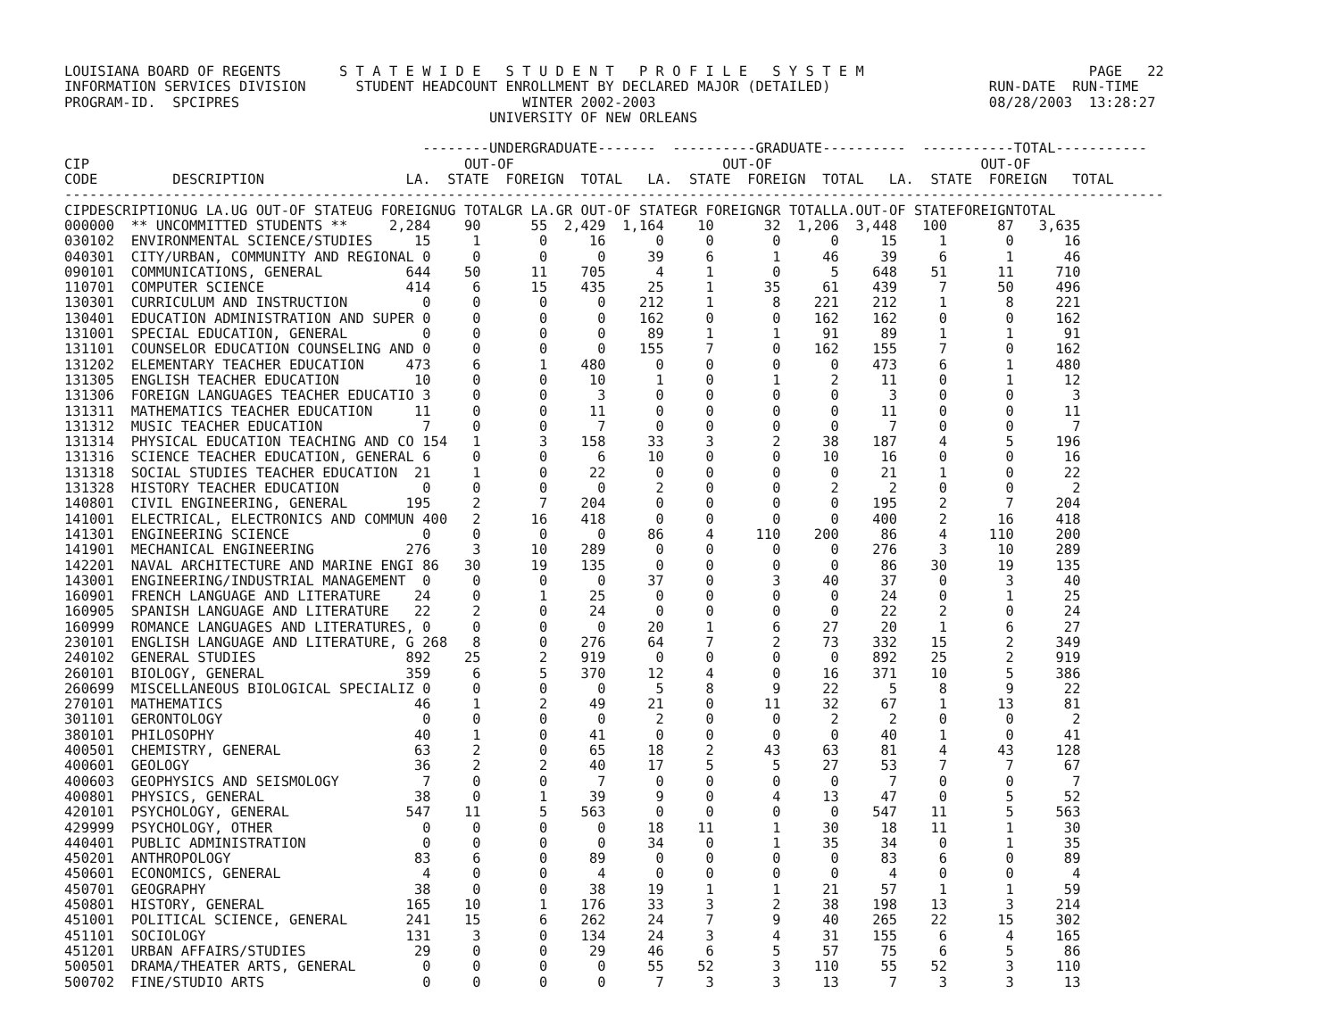LOUISIANA BOARD OF REGENTS       S T A T E W I D E   S T U D E N T   P R O F I L E   S Y S T E M                           PAGE   22
INFORMATION SERVICES DIVISION      STUDENT HEADCOUNT ENROLLMENT BY DECLARED MAJOR (DETAILED)                   RUN-DATE  RUN-TIME
PROGRAM-ID.  SPCIPRES                                  WINTER 2002-2003                                        08/28/2003  13:28:27
                                                   UNIVERSITY OF NEW ORLEANS

                                           --------UNDERGRADUATE-------  ----------GRADUATE----------  -----------TOTAL-----------
CIP                                             OUT-OF                         OUT-OF                         OUT-OF
CODE         DESCRIPTION                 LA.  STATE  FOREIGN  TOTAL   LA.  STATE  FOREIGN  TOTAL   LA.  STATE  FOREIGN   TOTAL
------------------------------------------------------------------------------------------------------------------------------------
| CIP | DESCRIPTION | UG LA. | UG OUT-OF STATE | UG FOREIGN | UG TOTAL | GR LA. | GR OUT-OF STATE | GR FOREIGN | GR TOTAL | LA. | OUT-OF STATE | FOREIGN | TOTAL |
| --- | --- | --- | --- | --- | --- | --- | --- | --- | --- | --- | --- | --- | --- |
000000  ** UNCOMMITTED STUDENTS **     2,284    90      55  2,429  1,164    10      32  1,206  3,448   100      87   3,635
030102  ENVIRONMENTAL SCIENCE/STUDIES     15     1       0     16      0     0       0      0     15     1       0      16
040301  CITY/URBAN, COMMUNITY AND REGIONAL 0     0       0      0     39     6       1     46     39     6       1      46
090101  COMMUNICATIONS, GENERAL          644    50      11    705      4     1       0      5    648    51      11     710
110701  COMPUTER SCIENCE                 414     6      15    435     25     1      35     61    439     7      50     496
130301  CURRICULUM AND INSTRUCTION         0     0       0      0    212     1       8    221    212     1       8     221
130401  EDUCATION ADMINISTRATION AND SUPER 0     0       0      0    162     0       0    162    162     0       0     162
131001  SPECIAL EDUCATION, GENERAL         0     0       0      0     89     1       1     91     89     1       1      91
131101  COUNSELOR EDUCATION COUNSELING AND 0     0       0      0    155     7       0    162    155     7       0     162
131202  ELEMENTARY TEACHER EDUCATION     473     6       1    480      0     0       0      0    473     6       1     480
131305  ENGLISH TEACHER EDUCATION         10     0       0     10      1     0       1      2     11     0       1      12
131306  FOREIGN LANGUAGES TEACHER EDUCATIO 3     0       0      3      0     0       0      0      3     0       0       3
131311  MATHEMATICS TEACHER EDUCATION     11     0       0     11      0     0       0      0     11     0       0      11
131312  MUSIC TEACHER EDUCATION            7     0       0      7      0     0       0      0      7     0       0       7
131314  PHYSICAL EDUCATION TEACHING AND CO 154   1       3    158     33     3       2     38    187     4       5     196
131316  SCIENCE TEACHER EDUCATION, GENERAL 6     0       0      6     10     0       0     10     16     0       0      16
131318  SOCIAL STUDIES TEACHER EDUCATION  21     1       0     22      0     0       0      0     21     1       0      22
131328  HISTORY TEACHER EDUCATION          0     0       0      0      2     0       0      2      2     0       0       2
140801  CIVIL ENGINEERING, GENERAL       195     2       7    204      0     0       0      0    195     2       7     204
141001  ELECTRICAL, ELECTRONICS AND COMMUN 400   2      16    418      0     0       0      0    400     2      16     418
141301  ENGINEERING SCIENCE                0     0       0      0     86     4     110    200     86     4     110     200
141901  MECHANICAL ENGINEERING           276     3      10    289      0     0       0      0    276     3      10     289
142201  NAVAL ARCHITECTURE AND MARINE ENGI 86   30      19    135      0     0       0      0     86    30      19     135
143001  ENGINEERING/INDUSTRIAL MANAGEMENT  0     0       0      0     37     0       3     40     37     0       3      40
160901  FRENCH LANGUAGE AND LITERATURE    24     0       1     25      0     0       0      0     24     0       1      25
160905  SPANISH LANGUAGE AND LITERATURE   22     2       0     24      0     0       0      0     22     2       0      24
160999  ROMANCE LANGUAGES AND LITERATURES, 0     0       0      0     20     1       6     27     20     1       6      27
230101  ENGLISH LANGUAGE AND LITERATURE, G 268   8       0    276     64     7       2     73    332    15       2     349
240102  GENERAL STUDIES                  892    25       2    919      0     0       0      0    892    25       2     919
260101  BIOLOGY, GENERAL                 359     6       5    370     12     4       0     16    371    10       5     386
260699  MISCELLANEOUS BIOLOGICAL SPECIALIZ 0     0       0      0      5     8       9     22      5     8       9      22
270101  MATHEMATICS                       46     1       2     49     21     0      11     32     67     1      13      81
301101  GERONTOLOGY                        0     0       0      0      2     0       0      2      2     0       0       2
380101  PHILOSOPHY                        40     1       0     41      0     0       0      0     40     1       0      41
400501  CHEMISTRY, GENERAL                63     2       0     65     18     2      43     63     81     4      43     128
400601  GEOLOGY                           36     2       2     40     17     5       5     27     53     7       7      67
400603  GEOPHYSICS AND SEISMOLOGY          7     0       0      7      0     0       0      0      7     0       0       7
400801  PHYSICS, GENERAL                  38     0       1     39      9     0       4     13     47     0       5      52
420101  PSYCHOLOGY, GENERAL              547    11       5    563      0     0       0      0    547    11       5     563
429999  PSYCHOLOGY, OTHER                  0     0       0      0     18    11       1     30     18    11       1      30
440401  PUBLIC ADMINISTRATION              0     0       0      0     34     0       1     35     34     0       1      35
450201  ANTHROPOLOGY                      83     6       0     89      0     0       0      0     83     6       0      89
450601  ECONOMICS, GENERAL                 4     0       0      4      0     0       0      0      4     0       0       4
450701  GEOGRAPHY                         38     0       0     38     19     1       1     21     57     1       1      59
450801  HISTORY, GENERAL                 165    10       1    176     33     3       2     38    198    13       3     214
451001  POLITICAL SCIENCE, GENERAL       241    15       6    262     24     7       9     40    265    22      15     302
451101  SOCIOLOGY                        131     3       0    134     24     3       4     31    155     6       4     165
451201  URBAN AFFAIRS/STUDIES             29     0       0     29     46     6       5     57     75     6       5      86
500501  DRAMA/THEATER ARTS, GENERAL        0     0       0      0     55    52       3    110     55    52       3     110
500702  FINE/STUDIO ARTS                   0     0       0      0      7     3       3     13      7     3       3      13